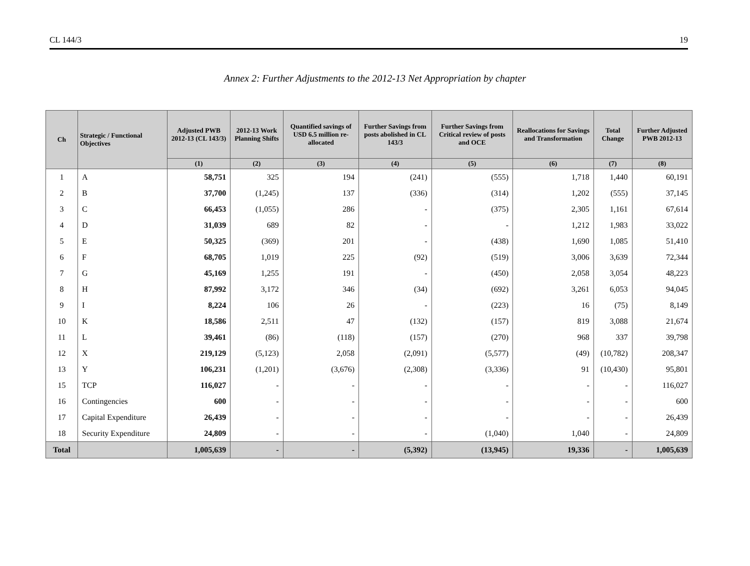CL 144/3 19
Annex 2: Further Adjustments to the 2012-13 Net Appropriation by chapter
| Ch | Strategic / Functional Objectives | Adjusted PWB 2012-13 (CL 143/3) | 2012-13 Work Planning Shifts | Quantified savings of USD 6.5 million re-allocated | Further Savings from posts abolished in CL 143/3 | Further Savings from Critical review of posts and OCE | Reallocations for Savings and Transformation | Total Change | Further Adjusted PWB 2012-13 |
| --- | --- | --- | --- | --- | --- | --- | --- | --- | --- |
| | | (1) | (2) | (3) | (4) | (5) | (6) | (7) | (8) |
| 1 | A | 58,751 | 325 | 194 | (241) | (555) | 1,718 | 1,440 | 60,191 |
| 2 | B | 37,700 | (1,245) | 137 | (336) | (314) | 1,202 | (555) | 37,145 |
| 3 | C | 66,453 | (1,055) | 286 | - | (375) | 2,305 | 1,161 | 67,614 |
| 4 | D | 31,039 | 689 | 82 | - | - | 1,212 | 1,983 | 33,022 |
| 5 | E | 50,325 | (369) | 201 | - | (438) | 1,690 | 1,085 | 51,410 |
| 6 | F | 68,705 | 1,019 | 225 | (92) | (519) | 3,006 | 3,639 | 72,344 |
| 7 | G | 45,169 | 1,255 | 191 | - | (450) | 2,058 | 3,054 | 48,223 |
| 8 | H | 87,992 | 3,172 | 346 | (34) | (692) | 3,261 | 6,053 | 94,045 |
| 9 | I | 8,224 | 106 | 26 | - | (223) | 16 | (75) | 8,149 |
| 10 | K | 18,586 | 2,511 | 47 | (132) | (157) | 819 | 3,088 | 21,674 |
| 11 | L | 39,461 | (86) | (118) | (157) | (270) | 968 | 337 | 39,798 |
| 12 | X | 219,129 | (5,123) | 2,058 | (2,091) | (5,577) | (49) | (10,782) | 208,347 |
| 13 | Y | 106,231 | (1,201) | (3,676) | (2,308) | (3,336) | 91 | (10,430) | 95,801 |
| 15 | TCP | 116,027 | - | - | - | - | - | - | 116,027 |
| 16 | Contingencies | 600 | - | - | - | - | - | - | 600 |
| 17 | Capital Expenditure | 26,439 | - | - | - | - | - | - | 26,439 |
| 18 | Security Expenditure | 24,809 | - | - | - | (1,040) | 1,040 | - | 24,809 |
| Total | | 1,005,639 | - | - | (5,392) | (13,945) | 19,336 | - | 1,005,639 |